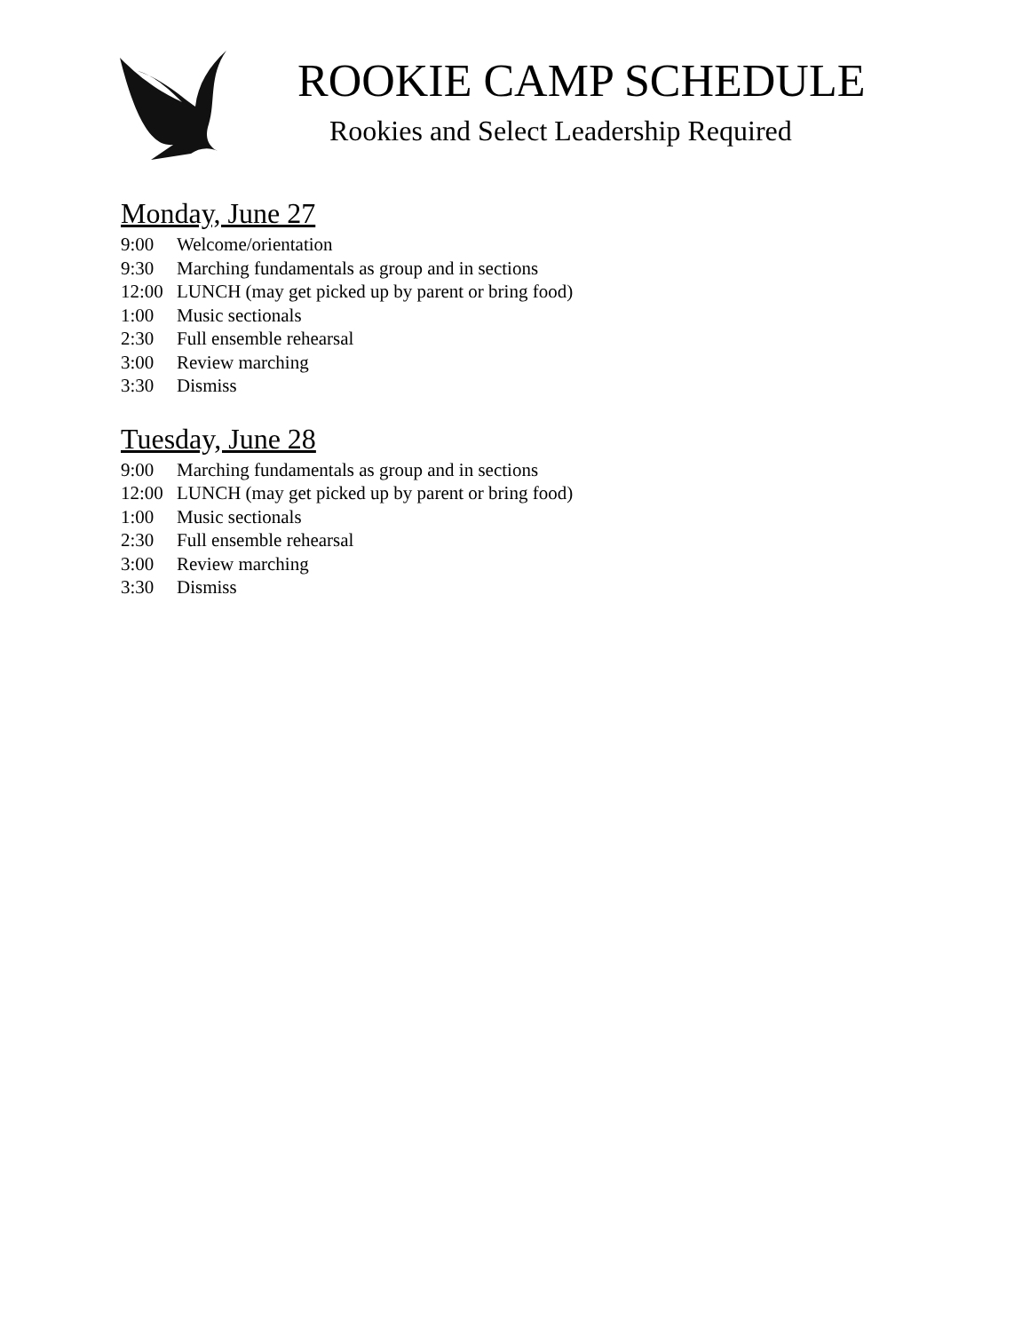ROOKIE CAMP SCHEDULE
Rookies and Select Leadership Required
Monday, June 27
9:00 Welcome/orientation
9:30 Marching fundamentals as group and in sections
12:00 LUNCH (may get picked up by parent or bring food)
1:00 Music sectionals
2:30 Full ensemble rehearsal
3:00 Review marching
3:30 Dismiss
Tuesday, June 28
9:00 Marching fundamentals as group and in sections
12:00 LUNCH (may get picked up by parent or bring food)
1:00 Music sectionals
2:30 Full ensemble rehearsal
3:00 Review marching
3:30 Dismiss